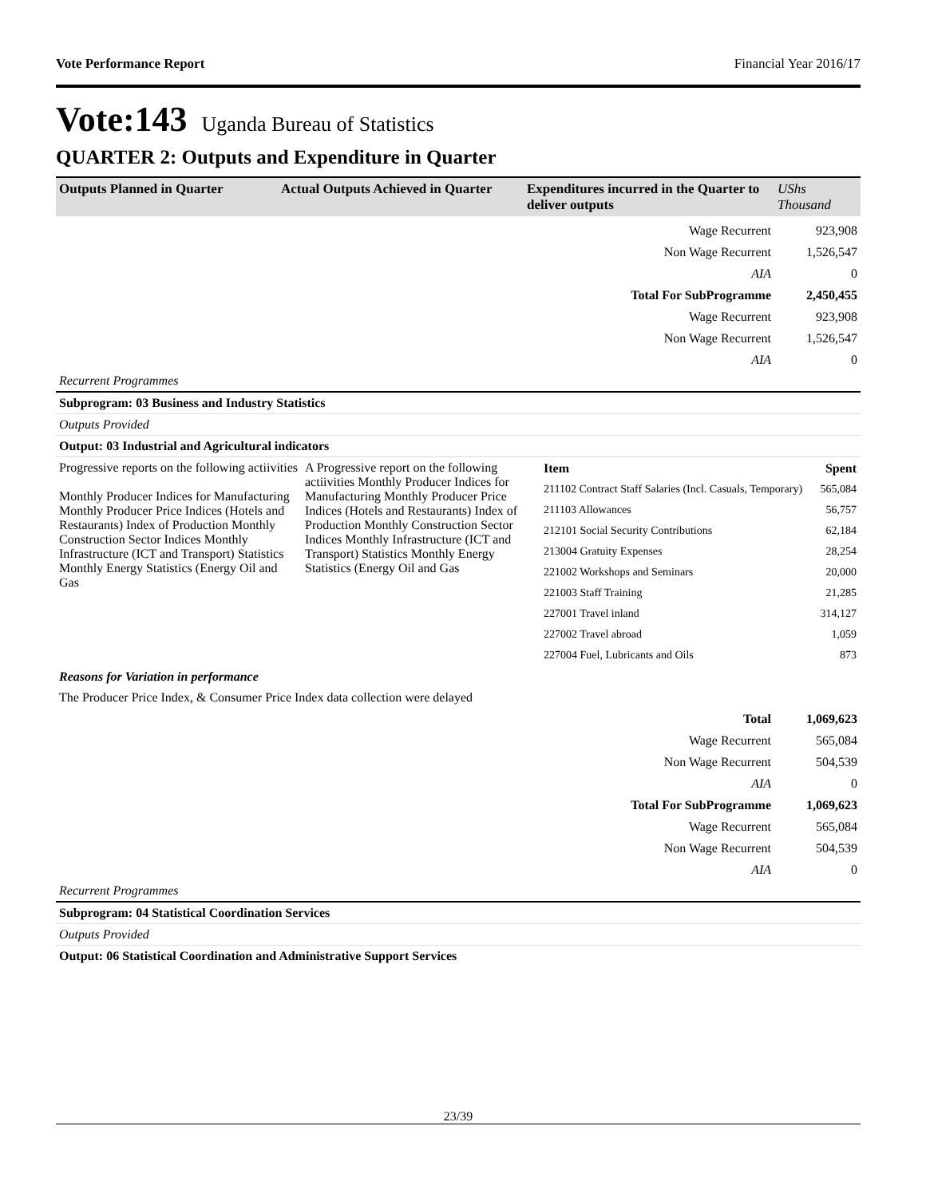Vote Performance Report Financial Year 2016/17
Vote:143 Uganda Bureau of Statistics
QUARTER 2: Outputs and Expenditure in Quarter
| Outputs Planned in Quarter | Actual Outputs Achieved in Quarter | Expenditures incurred in the Quarter to deliver outputs | UShs Thousand |
| Wage Recurrent | 923,908 |
| Non Wage Recurrent | 1,526,547 |
| AIA | 0 |
| Total For SubProgramme | 2,450,455 |
| Wage Recurrent | 923,908 |
| Non Wage Recurrent | 1,526,547 |
| AIA | 0 |
Recurrent Programmes
Subprogram: 03 Business and Industry Statistics
Outputs Provided
Output: 03 Industrial and Agricultural indicators
| Progressive reports on the following actiivities Monthly Producer Indices for Manufacturing Monthly Producer Price Indices (Hotels and Restaurants) Index of Production Monthly Construction Sector Indices Monthly Infrastructure (ICT and Transport) Statistics Monthly Energy Statistics (Energy Oil and Gas | A Progressive report on the following actiivities Monthly Producer Indices for Manufacturing Monthly Producer Price Indices (Hotels and Restaurants) Index of Production Monthly Construction Sector Indices Monthly Infrastructure (ICT and Transport) Statistics Monthly Energy Statistics (Energy Oil and Gas | / Item / Spent / / --- / --- / / 211102 Contract Staff Salaries (Incl. Casuals, Temporary) / 565,084 / / 211103 Allowances / 56,757 / / 212101 Social Security Contributions / 62,184 / / 213004 Gratuity Expenses / 28,254 / / 221002 Workshops and Seminars / 20,000 / / 221003 Staff Training / 21,285 / / 227001 Travel inland / 314,127 / / 227002 Travel abroad / 1,059 / / 227004 Fuel, Lubricants and Oils / 873 / |
Reasons for Variation in performance
The Producer Price Index, & Consumer Price Index data collection were delayed
| Total | 1,069,623 |
| Wage Recurrent | 565,084 |
| Non Wage Recurrent | 504,539 |
| AIA | 0 |
| Total For SubProgramme | 1,069,623 |
| Wage Recurrent | 565,084 |
| Non Wage Recurrent | 504,539 |
| AIA | 0 |
Recurrent Programmes
Subprogram: 04 Statistical Coordination Services
Outputs Provided
Output: 06 Statistical Coordination and Administrative Support Services
23/39